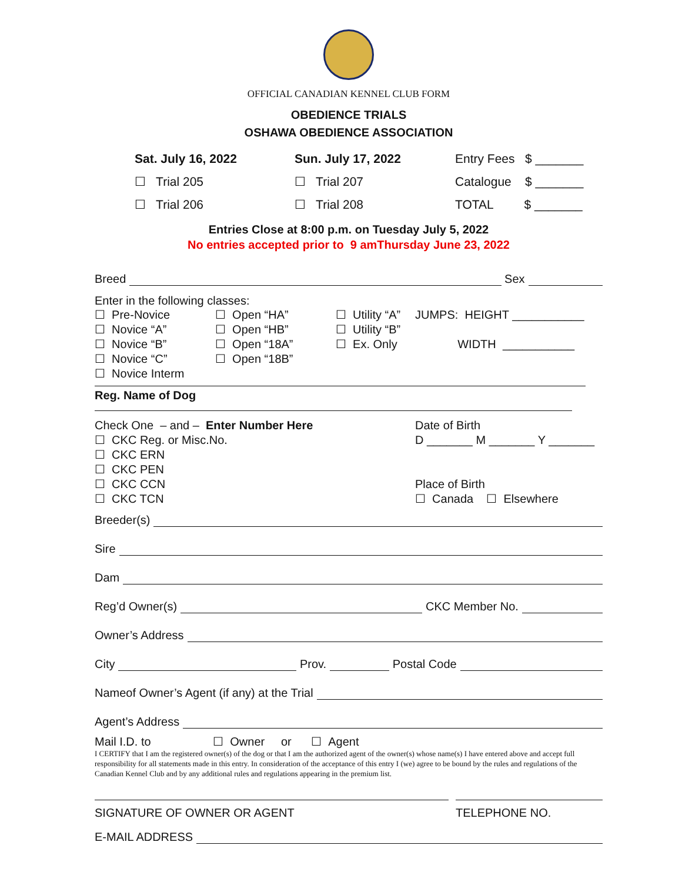OFFICIAL CANADIAN KENNEL CLUB FORM
OBEDIENCE TRIALS
OSHAWA OBEDIENCE ASSOCIATION
Sat. July 16, 2022
Sun. July 17, 2022
Entry Fees $ _______
☐ Trial 205
☐ Trial 207
Catalogue $ _______
☐ Trial 206
☐ Trial 208
TOTAL $ _______
Entries Close at 8:00 p.m. on Tuesday July 5, 2022
No entries accepted prior to 9 amThursday June 23, 2022
Breed Sex
Enter in the following classes:
☐ Pre-Novice
☐ Novice “A”
☐ Novice “B”
☐ Novice “C”
☐ Novice Interm
☐ Open “HA”
☐ Open “HB”
☐ Open “18A”
☐ Open “18B”
☐ Utility “A”
☐ Utility “B”
☐ Ex. Only
JUMPS: HEIGHT ___________
WIDTH ___________
Reg. Name of Dog
Check One – and – Enter Number Here
☐ CKC Reg. or Misc.No.
☐ CKC ERN
☐ CKC PEN
☐ CKC CCN
☐ CKC TCN
Date of Birth
D _______ M _______ Y _______
Place of Birth
☐ Canada ☐ Elsewhere
Breeder(s)
Sire
Dam
Reg’d Owner(s) CKC Member No.
Owner’s Address
City Prov. Postal Code
Nameof Owner’s Agent (if any) at the Trial
Agent’s Address
Mail I.D. to ☐ Owner or ☐ Agent
I CERTIFY that I am the registered owner(s) of the dog or that I am the authorized agent of the owner(s) whose name(s) I have entered above and accept full responsibility for all statements made in this entry. In consideration of the acceptance of this entry I (we) agree to be bound by the rules and regulations of the Canadian Kennel Club and by any additional rules and regulations appearing in the premium list.
SIGNATURE OF OWNER OR AGENT TELEPHONE NO.
E-MAIL ADDRESS